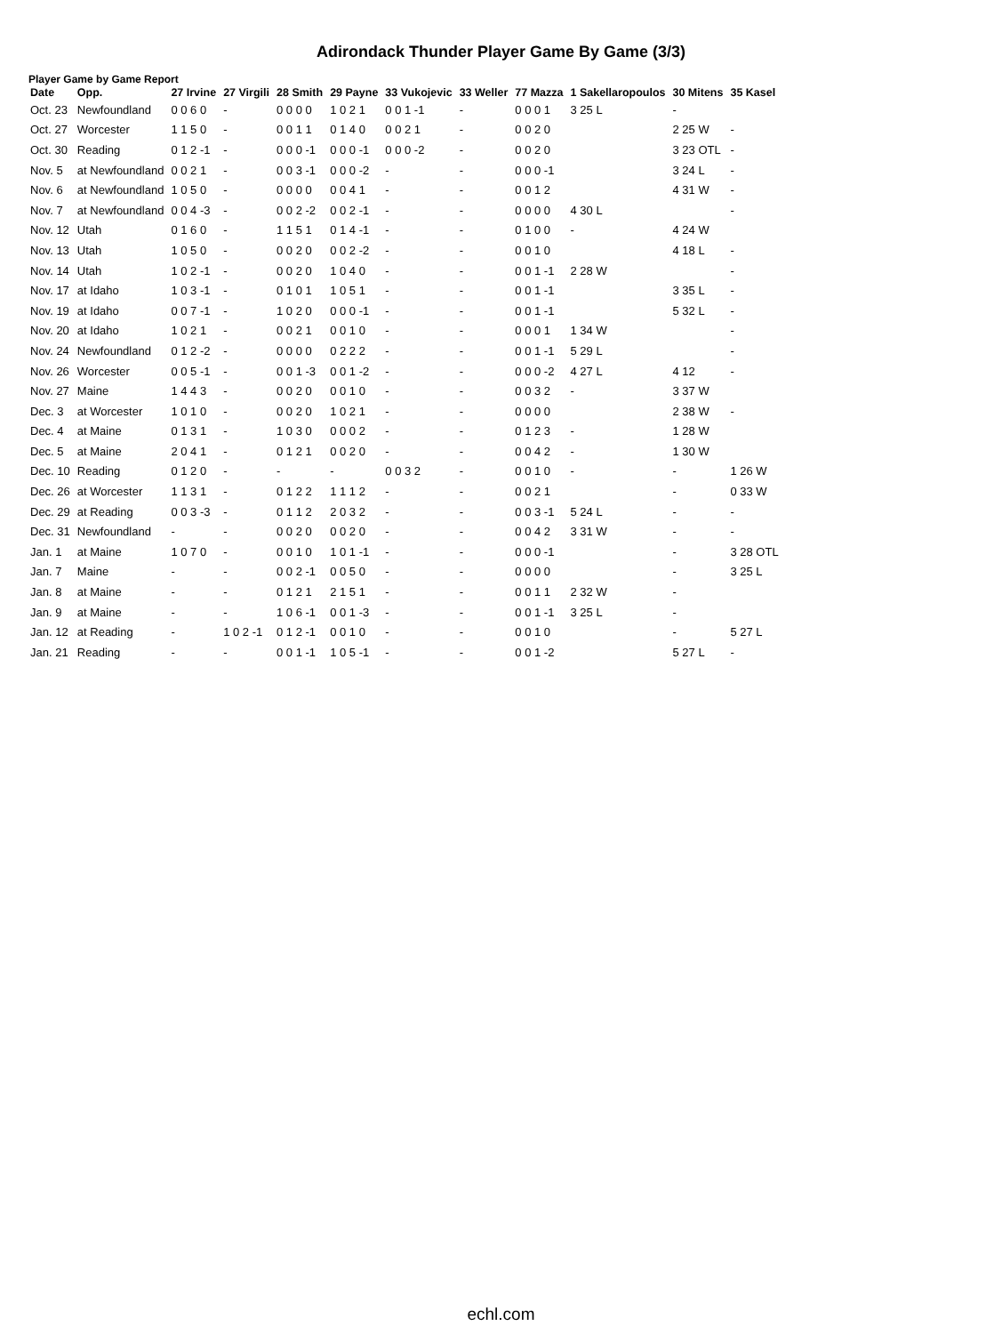Adirondack Thunder Player Game By Game (3/3)
Player Game by Game Report
| Date | Opp. | 27 Irvine | 27 Virgili | 28 Smith | 29 Payne | 33 Vukojevic | 33 Weller | 77 Mazza | 1 Sakellaropoulos | 30 Mitens | 35 Kasel |
| --- | --- | --- | --- | --- | --- | --- | --- | --- | --- | --- | --- |
| Oct. 23 | Newfoundland | 0 0 6 0 | - | 0 0 0 0 | 1 0 2 1 | 0 0 1 -1 | - | 0 0 0 1 | 3 25 L | - | |
| Oct. 27 | Worcester | 1 1 5 0 | - | 0 0 1 1 | 0 1 4 0 | 0 0 2 1 | - | 0 0 2 0 | | 2 25 W | - |
| Oct. 30 | Reading | 0 1 2 -1 | - | 0 0 0 -1 | 0 0 0 -1 | 0 0 0 -2 | - | 0 0 2 0 | | 3 23 OTL | - |
| Nov. 5 | at Newfoundland | 0 0 2 1 | - | 0 0 3 -1 | 0 0 0 -2 | - | - | 0 0 0 -1 | | 3 24 L | - |
| Nov. 6 | at Newfoundland | 1 0 5 0 | - | 0 0 0 0 | 0 0 4 1 | - | - | 0 0 1 2 | | 4 31 W | - |
| Nov. 7 | at Newfoundland | 0 0 4 -3 | - | 0 0 2 -2 | 0 0 2 -1 | - | - | 0 0 0 0 | 4 30 L | | - |
| Nov. 12 | Utah | 0 1 6 0 | - | 1 1 5 1 | 0 1 4 -1 | - | - | 0 1 0 0 | - | 4 24 W | |
| Nov. 13 | Utah | 1 0 5 0 | - | 0 0 2 0 | 0 0 2 -2 | - | - | 0 0 1 0 | | 4 18 L | - |
| Nov. 14 | Utah | 1 0 2 -1 | - | 0 0 2 0 | 1 0 4 0 | - | - | 0 0 1 -1 | 2 28 W | | - |
| Nov. 17 | at Idaho | 1 0 3 -1 | - | 0 1 0 1 | 1 0 5 1 | - | - | 0 0 1 -1 | | 3 35 L | - |
| Nov. 19 | at Idaho | 0 0 7 -1 | - | 1 0 2 0 | 0 0 0 -1 | - | - | 0 0 1 -1 | | 5 32 L | - |
| Nov. 20 | at Idaho | 1 0 2 1 | - | 0 0 2 1 | 0 0 1 0 | - | - | 0 0 0 1 | 1 34 W | | - |
| Nov. 24 | Newfoundland | 0 1 2 -2 | - | 0 0 0 0 | 0 2 2 2 | - | - | 0 0 1 -1 | 5 29 L | | - |
| Nov. 26 | Worcester | 0 0 5 -1 | - | 0 0 1 -3 | 0 0 1 -2 | - | - | 0 0 0 -2 | 4 27 L | 4 12 | - |
| Nov. 27 | Maine | 1 4 4 3 | - | 0 0 2 0 | 0 0 1 0 | - | - | 0 0 3 2 | - | 3 37 W | |
| Dec. 3 | at Worcester | 1 0 1 0 | - | 0 0 2 0 | 1 0 2 1 | - | - | 0 0 0 0 | | 2 38 W | - |
| Dec. 4 | at Maine | 0 1 3 1 | - | 1 0 3 0 | 0 0 0 2 | - | - | 0 1 2 3 | - | 1 28 W | |
| Dec. 5 | at Maine | 2 0 4 1 | - | 0 1 2 1 | 0 0 2 0 | - | - | 0 0 4 2 | - | 1 30 W | |
| Dec. 10 | Reading | 0 1 2 0 | - | - | - | 0 0 3 2 | - | 0 0 1 0 | - | - | 1 26 W |
| Dec. 26 | at Worcester | 1 1 3 1 | - | 0 1 2 2 | 1 1 1 2 | - | - | 0 0 2 1 | | - | 0 33 W |
| Dec. 29 | at Reading | 0 0 3 -3 | - | 0 1 1 2 | 2 0 3 2 | - | - | 0 0 3 -1 | 5 24 L | - | - |
| Dec. 31 | Newfoundland | - | - | 0 0 2 0 | 0 0 2 0 | - | - | 0 0 4 2 | 3 31 W | - | - |
| Jan. 1 | at Maine | 1 0 7 0 | - | 0 0 1 0 | 1 0 1 -1 | - | - | 0 0 0 -1 | | - | 3 28 OTL |
| Jan. 7 | Maine | - | - | 0 0 2 -1 | 0 0 5 0 | - | - | 0 0 0 0 | | - | 3 25 L |
| Jan. 8 | at Maine | - | - | 0 1 2 1 | 2 1 5 1 | - | - | 0 0 1 1 | 2 32 W | - | |
| Jan. 9 | at Maine | - | - | 1 0 6 -1 | 0 0 1 -3 | - | - | 0 0 1 -1 | 3 25 L | - | |
| Jan. 12 | at Reading | - | 1 0 2 -1 | 0 1 2 -1 | 0 0 1 0 | - | - | 0 0 1 0 | | - | 5 27 L |
| Jan. 21 | Reading | - | - | 0 0 1 -1 | 1 0 5 -1 | - | - | 0 0 1 -2 | | 5 27 L | - |
echl.com